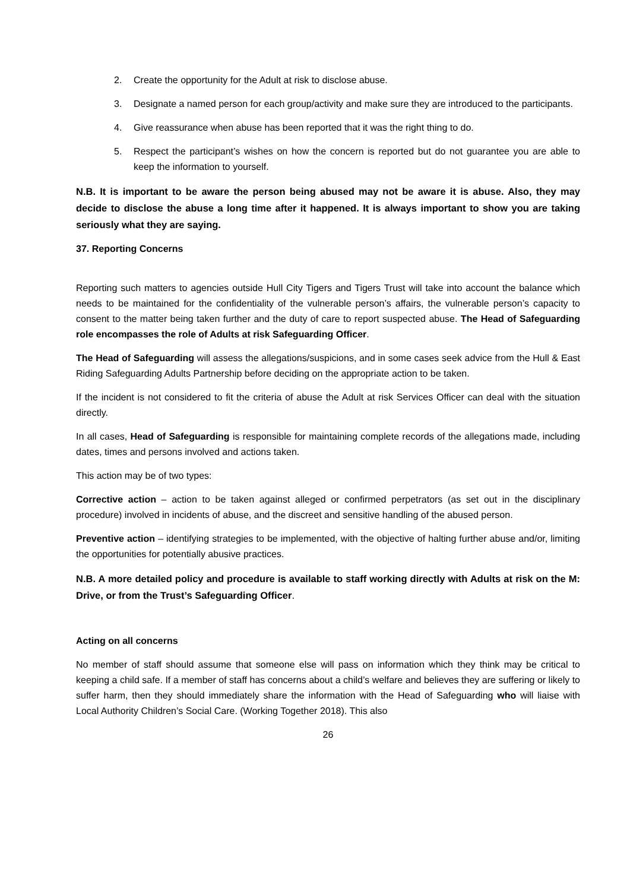2. Create the opportunity for the Adult at risk to disclose abuse.
3. Designate a named person for each group/activity and make sure they are introduced to the participants.
4. Give reassurance when abuse has been reported that it was the right thing to do.
5. Respect the participant’s wishes on how the concern is reported but do not guarantee you are able to keep the information to yourself.
N.B. It is important to be aware the person being abused may not be aware it is abuse. Also, they may decide to disclose the abuse a long time after it happened. It is always important to show you are taking seriously what they are saying.
37. Reporting Concerns
Reporting such matters to agencies outside Hull City Tigers and Tigers Trust will take into account the balance which needs to be maintained for the confidentiality of the vulnerable person’s affairs, the vulnerable person’s capacity to consent to the matter being taken further and the duty of care to report suspected abuse. The Head of Safeguarding role encompasses the role of Adults at risk Safeguarding Officer.
The Head of Safeguarding will assess the allegations/suspicions, and in some cases seek advice from the Hull & East Riding Safeguarding Adults Partnership before deciding on the appropriate action to be taken.
If the incident is not considered to fit the criteria of abuse the Adult at risk Services Officer can deal with the situation directly.
In all cases, Head of Safeguarding is responsible for maintaining complete records of the allegations made, including dates, times and persons involved and actions taken.
This action may be of two types:
Corrective action – action to be taken against alleged or confirmed perpetrators (as set out in the disciplinary procedure) involved in incidents of abuse, and the discreet and sensitive handling of the abused person.
Preventive action – identifying strategies to be implemented, with the objective of halting further abuse and/or, limiting the opportunities for potentially abusive practices.
N.B. A more detailed policy and procedure is available to staff working directly with Adults at risk on the M: Drive, or from the Trust’s Safeguarding Officer.
Acting on all concerns
No member of staff should assume that someone else will pass on information which they think may be critical to keeping a child safe. If a member of staff has concerns about a child’s welfare and believes they are suffering or likely to suffer harm, then they should immediately share the information with the Head of Safeguarding who will liaise with Local Authority Children’s Social Care. (Working Together 2018). This also
26